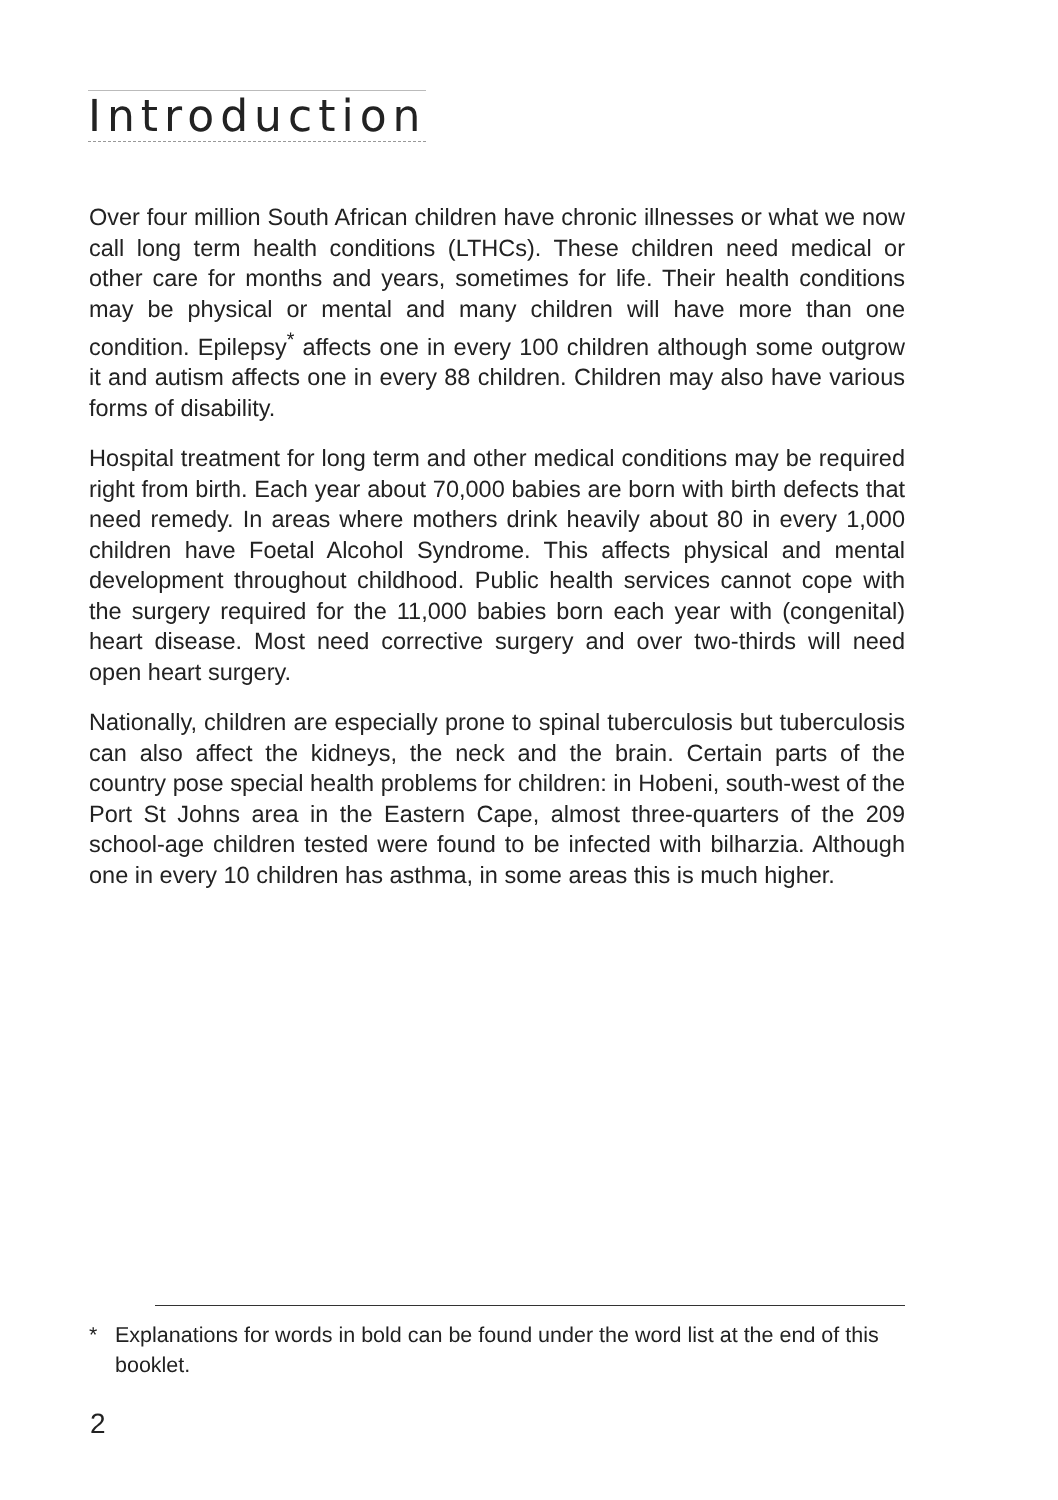Introduction
Over four million South African children have chronic illnesses or what we now call long term health conditions (LTHCs). These children need medical or other care for months and years, sometimes for life. Their health conditions may be physical or mental and many children will have more than one condition. Epilepsy<sup>*</sup> affects one in every 100 children although some outgrow it and autism affects one in every 88 children. Children may also have various forms of disability.
Hospital treatment for long term and other medical conditions may be required right from birth. Each year about 70,000 babies are born with birth defects that need remedy. In areas where mothers drink heavily about 80 in every 1,000 children have Foetal Alcohol Syndrome. This affects physical and mental development throughout childhood. Public health services cannot cope with the surgery required for the 11,000 babies born each year with (congenital) heart disease. Most need corrective surgery and over two-thirds will need open heart surgery.
Nationally, children are especially prone to spinal tuberculosis but tuberculosis can also affect the kidneys, the neck and the brain. Certain parts of the country pose special health problems for children: in Hobeni, south-west of the Port St Johns area in the Eastern Cape, almost three-quarters of the 209 school-age children tested were found to be infected with bilharzia. Although one in every 10 children has asthma, in some areas this is much higher.
* Explanations for words in bold can be found under the word list at the end of this
booklet.
2